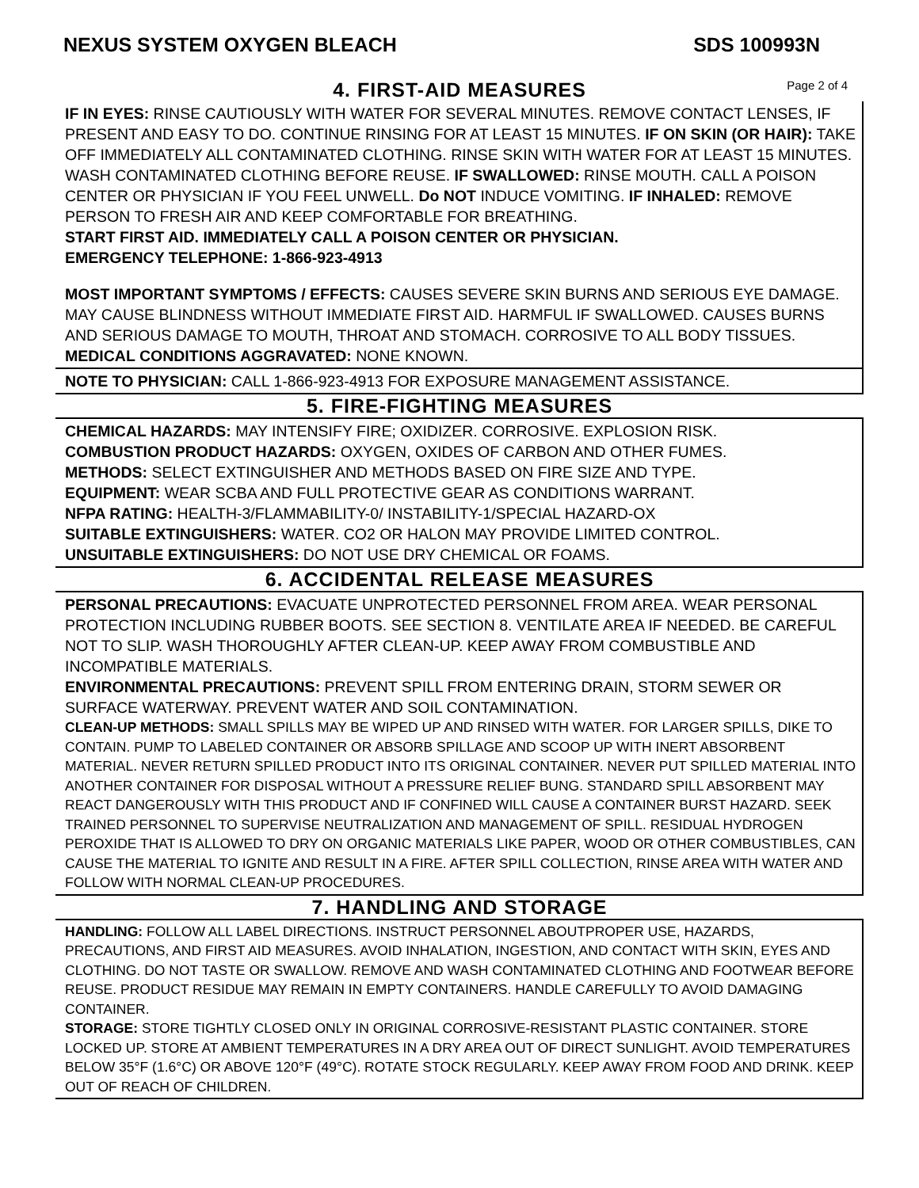NEXUS SYSTEM OXYGEN BLEACH SDS 100993N
4. FIRST-AID MEASURES Page 2 of 4
IF IN EYES: RINSE CAUTIOUSLY WITH WATER FOR SEVERAL MINUTES. REMOVE CONTACT LENSES, IF PRESENT AND EASY TO DO. CONTINUE RINSING FOR AT LEAST 15 MINUTES. IF ON SKIN (OR HAIR): TAKE OFF IMMEDIATELY ALL CONTAMINATED CLOTHING. RINSE SKIN WITH WATER FOR AT LEAST 15 MINUTES. WASH CONTAMINATED CLOTHING BEFORE REUSE. IF SWALLOWED: RINSE MOUTH. CALL A POISON CENTER OR PHYSICIAN IF YOU FEEL UNWELL. Do NOT INDUCE VOMITING. IF INHALED: REMOVE PERSON TO FRESH AIR AND KEEP COMFORTABLE FOR BREATHING.
START FIRST AID. IMMEDIATELY CALL A POISON CENTER OR PHYSICIAN.
EMERGENCY TELEPHONE: 1-866-923-4913
MOST IMPORTANT SYMPTOMS / EFFECTS: CAUSES SEVERE SKIN BURNS AND SERIOUS EYE DAMAGE. MAY CAUSE BLINDNESS WITHOUT IMMEDIATE FIRST AID. HARMFUL IF SWALLOWED. CAUSES BURNS AND SERIOUS DAMAGE TO MOUTH, THROAT AND STOMACH. CORROSIVE TO ALL BODY TISSUES. MEDICAL CONDITIONS AGGRAVATED: NONE KNOWN.
NOTE TO PHYSICIAN: CALL 1-866-923-4913 FOR EXPOSURE MANAGEMENT ASSISTANCE.
5. FIRE-FIGHTING MEASURES
CHEMICAL HAZARDS: MAY INTENSIFY FIRE; OXIDIZER. CORROSIVE. EXPLOSION RISK.
COMBUSTION PRODUCT HAZARDS: OXYGEN, OXIDES OF CARBON AND OTHER FUMES.
METHODS: SELECT EXTINGUISHER AND METHODS BASED ON FIRE SIZE AND TYPE.
EQUIPMENT: WEAR SCBA AND FULL PROTECTIVE GEAR AS CONDITIONS WARRANT.
NFPA RATING: HEALTH-3/FLAMMABILITY-0/ INSTABILITY-1/SPECIAL HAZARD-OX
SUITABLE EXTINGUISHERS: WATER. CO2 OR HALON MAY PROVIDE LIMITED CONTROL.
UNSUITABLE EXTINGUISHERS: DO NOT USE DRY CHEMICAL OR FOAMS.
6. ACCIDENTAL RELEASE MEASURES
PERSONAL PRECAUTIONS: EVACUATE UNPROTECTED PERSONNEL FROM AREA. WEAR PERSONAL PROTECTION INCLUDING RUBBER BOOTS. SEE SECTION 8. VENTILATE AREA IF NEEDED. BE CAREFUL NOT TO SLIP. WASH THOROUGHLY AFTER CLEAN-UP. KEEP AWAY FROM COMBUSTIBLE AND INCOMPATIBLE MATERIALS.
ENVIRONMENTAL PRECAUTIONS: PREVENT SPILL FROM ENTERING DRAIN, STORM SEWER OR SURFACE WATERWAY. PREVENT WATER AND SOIL CONTAMINATION.
CLEAN-UP METHODS: SMALL SPILLS MAY BE WIPED UP AND RINSED WITH WATER. FOR LARGER SPILLS, DIKE TO CONTAIN. PUMP TO LABELED CONTAINER OR ABSORB SPILLAGE AND SCOOP UP WITH INERT ABSORBENT MATERIAL. NEVER RETURN SPILLED PRODUCT INTO ITS ORIGINAL CONTAINER. NEVER PUT SPILLED MATERIAL INTO ANOTHER CONTAINER FOR DISPOSAL WITHOUT A PRESSURE RELIEF BUNG. STANDARD SPILL ABSORBENT MAY REACT DANGEROUSLY WITH THIS PRODUCT AND IF CONFINED WILL CAUSE A CONTAINER BURST HAZARD. SEEK TRAINED PERSONNEL TO SUPERVISE NEUTRALIZATION AND MANAGEMENT OF SPILL. RESIDUAL HYDROGEN PEROXIDE THAT IS ALLOWED TO DRY ON ORGANIC MATERIALS LIKE PAPER, WOOD OR OTHER COMBUSTIBLES, CAN CAUSE THE MATERIAL TO IGNITE AND RESULT IN A FIRE. AFTER SPILL COLLECTION, RINSE AREA WITH WATER AND FOLLOW WITH NORMAL CLEAN-UP PROCEDURES.
7. HANDLING AND STORAGE
HANDLING: FOLLOW ALL LABEL DIRECTIONS. INSTRUCT PERSONNEL ABOUTPROPER USE, HAZARDS, PRECAUTIONS, AND FIRST AID MEASURES. AVOID INHALATION, INGESTION, AND CONTACT WITH SKIN, EYES AND CLOTHING. DO NOT TASTE OR SWALLOW. REMOVE AND WASH CONTAMINATED CLOTHING AND FOOTWEAR BEFORE REUSE. PRODUCT RESIDUE MAY REMAIN IN EMPTY CONTAINERS. HANDLE CAREFULLY TO AVOID DAMAGING CONTAINER.
STORAGE: STORE TIGHTLY CLOSED ONLY IN ORIGINAL CORROSIVE-RESISTANT PLASTIC CONTAINER. STORE LOCKED UP. STORE AT AMBIENT TEMPERATURES IN A DRY AREA OUT OF DIRECT SUNLIGHT. AVOID TEMPERATURES BELOW 35°F (1.6°C) OR ABOVE 120°F (49°C). ROTATE STOCK REGULARLY. KEEP AWAY FROM FOOD AND DRINK. KEEP OUT OF REACH OF CHILDREN.